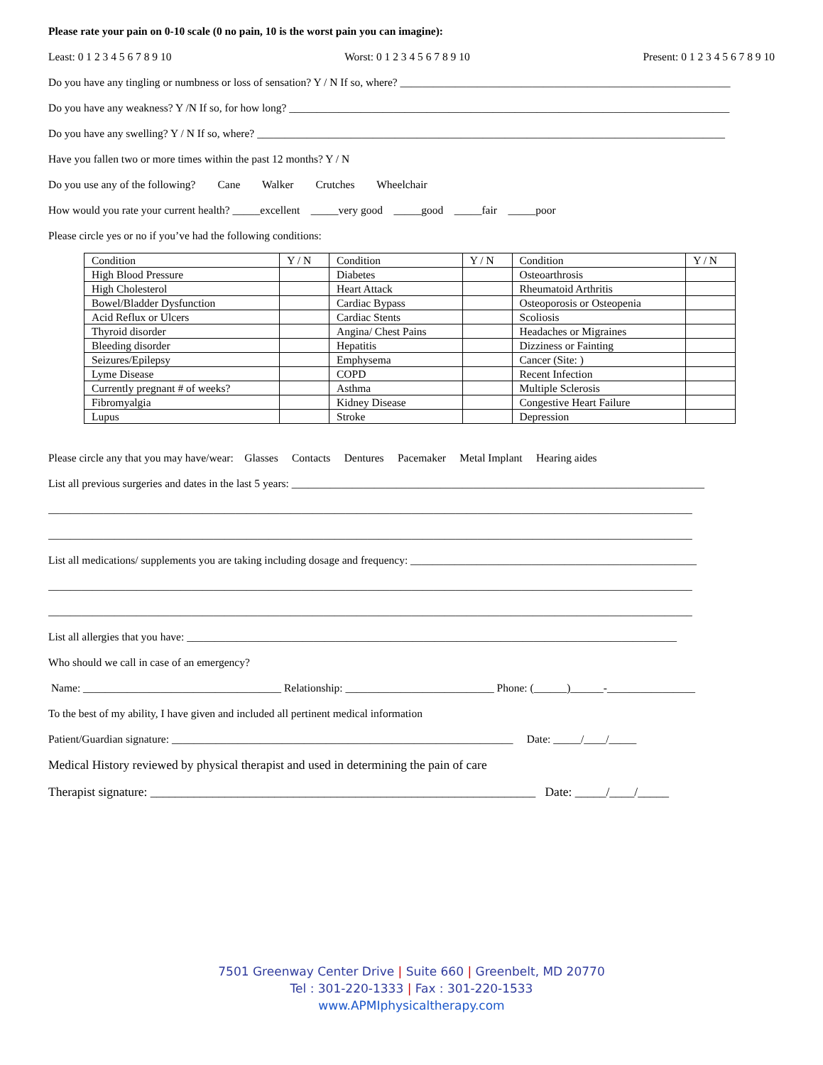Please rate your pain on 0-10 scale (0 no pain, 10 is the worst pain you can imagine):
Least: 0 1 2 3 4 5 6 7 8 9 10 Worst: 0 1 2 3 4 5 6 7 8 9 10 Present: 0 1 2 3 4 5 6 7 8 9 10
Do you have any tingling or numbness or loss of sensation? Y / N If so, where? ____________________________________________________________
Do you have any weakness? Y /N If so, for how long? ________________________________________________________________________________
Do you have any swelling? Y / N If so, where? _____________________________________________________________________________________
Have you fallen two or more times within the past 12 months? Y / N
Do you use any of the following? Cane Walker Crutches Wheelchair
How would you rate your current health? _____excellent _____very good _____good _____fair _____poor
Please circle yes or no if you’ve had the following conditions:
| Condition | Y / N | Condition | Y / N | Condition | Y / N |
| High Blood Pressure | | Diabetes | | Osteoarthrosis | |
| High Cholesterol | | Heart Attack | | Rheumatoid Arthritis | |
| Bowel/Bladder Dysfunction | | Cardiac Bypass | | Osteoporosis or Osteopenia | |
| Acid Reflux or Ulcers | | Cardiac Stents | | Scoliosis | |
| Thyroid disorder | | Angina/ Chest Pains | | Headaches or Migraines | |
| Bleeding disorder | | Hepatitis | | Dizziness or Fainting | |
| Seizures/Epilepsy | | Emphysema | | Cancer (Site: ) | |
| Lyme Disease | | COPD | | Recent Infection | |
| Currently pregnant # of weeks? | | Asthma | | Multiple Sclerosis | |
| Fibromyalgia | | Kidney Disease | | Congestive Heart Failure | |
| Lupus | | Stroke | | Depression | |
Please circle any that you may have/wear: Glasses Contacts Dentures Pacemaker Metal Implant Hearing aides
List all previous surgeries and dates in the last 5 years: ___________________________________________________________________________
_____________________________________________________________________________________________________________________
_____________________________________________________________________________________________________________________
List all medications/ supplements you are taking including dosage and frequency: ____________________________________________________
_____________________________________________________________________________________________________________________
_____________________________________________________________________________________________________________________
List all allergies that you have: _________________________________________________________________________________________
Who should we call in case of an emergency?
Name: ____________________________________ Relationship: ___________________________ Phone: (______)______-________________
To the best of my ability, I have given and included all pertinent medical information
Patient/Guardian signature: ______________________________________________________________ Date: _____/____/_____
Medical History reviewed by physical therapist and used in determining the pain of care
Therapist signature: ______________________________________________________________ Date: _____/____/_____
7501 Greenway Center Drive | Suite 660 | Greenbelt, MD 20770
Tel : 301-220-1333 | Fax : 301-220-1533
www.APMIphysicaltherapy.com